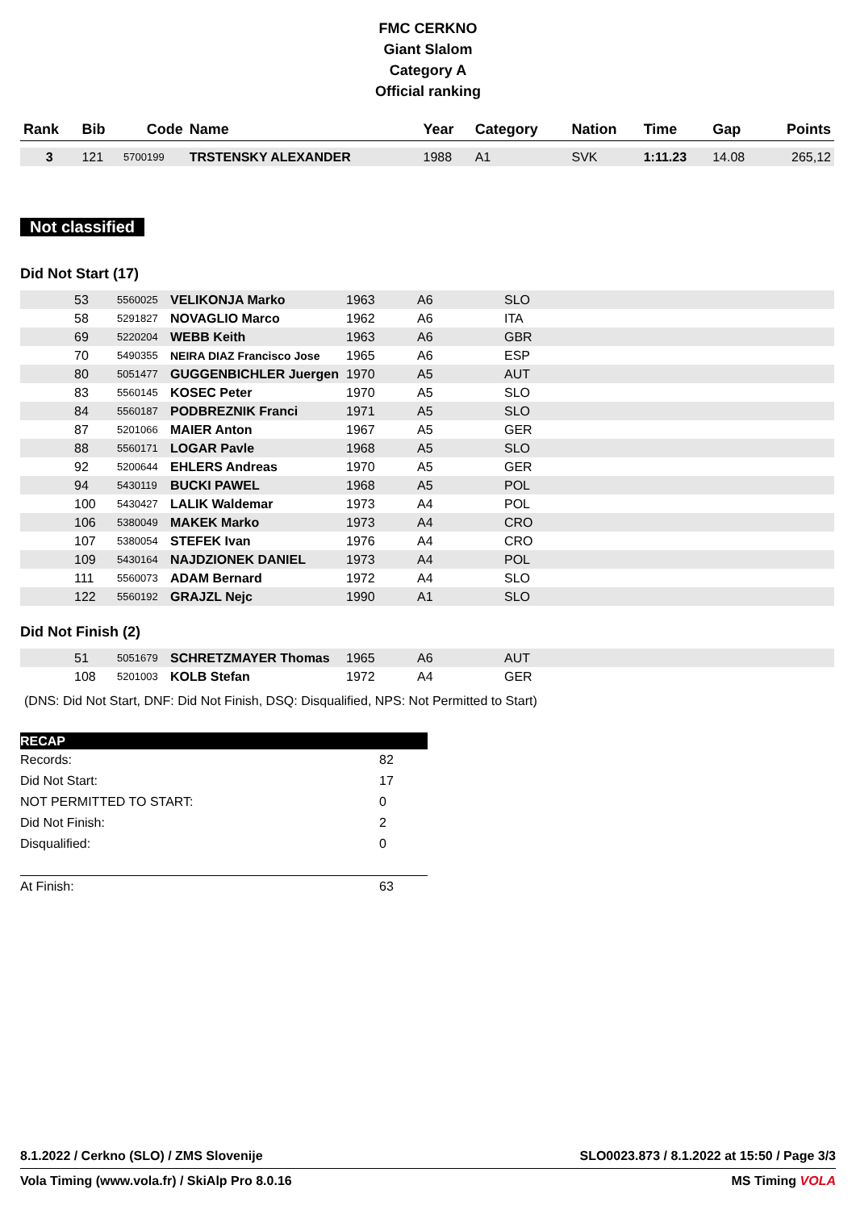FMC CERKNO
Giant Slalom
Category A
Official ranking
| Rank | Bib | Code | Name | Year | Category | Nation | Time | Gap | Points |
| --- | --- | --- | --- | --- | --- | --- | --- | --- | --- |
| 3 | 121 | 5700199 | TRSTENSKY ALEXANDER | 1988 | A1 | SVK | 1:11.23 | 14.08 | 265,12 |
Not classified
Did Not Start (17)
| | 53 | 5560025 | VELIKONJA Marko | 1963 | A6 | SLO |
| | 58 | 5291827 | NOVAGLIO Marco | 1962 | A6 | ITA |
| | 69 | 5220204 | WEBB Keith | 1963 | A6 | GBR |
| | 70 | 5490355 | NEIRA DIAZ Francisco Jose | 1965 | A6 | ESP |
| | 80 | 5051477 | GUGGENBICHLER Juergen | 1970 | A5 | AUT |
| | 83 | 5560145 | KOSEC Peter | 1970 | A5 | SLO |
| | 84 | 5560187 | PODBREZNIK Franci | 1971 | A5 | SLO |
| | 87 | 5201066 | MAIER Anton | 1967 | A5 | GER |
| | 88 | 5560171 | LOGAR Pavle | 1968 | A5 | SLO |
| | 92 | 5200644 | EHLERS Andreas | 1970 | A5 | GER |
| | 94 | 5430119 | BUCKI PAWEL | 1968 | A5 | POL |
| | 100 | 5430427 | LALIK Waldemar | 1973 | A4 | POL |
| | 106 | 5380049 | MAKEK Marko | 1973 | A4 | CRO |
| | 107 | 5380054 | STEFEK Ivan | 1976 | A4 | CRO |
| | 109 | 5430164 | NAJDZIONEK DANIEL | 1973 | A4 | POL |
| | 111 | 5560073 | ADAM Bernard | 1972 | A4 | SLO |
| | 122 | 5560192 | GRAJZL Nejc | 1990 | A1 | SLO |
Did Not Finish (2)
| | 51 | 5051679 | SCHRETZMAYER Thomas | 1965 | A6 | AUT |
| | 108 | 5201003 | KOLB Stefan | 1972 | A4 | GER |
(DNS: Did Not Start, DNF: Did Not Finish, DSQ: Disqualified, NPS: Not Permitted to Start)
RECAP
Records: 82
Did Not Start: 17
NOT PERMITTED TO START: 0
Did Not Finish: 2
Disqualified: 0
At Finish: 63
8.1.2022 / Cerkno (SLO) / ZMS Slovenije SLO0023.873 / 8.1.2022 at 15:50 / Page 3/3
Vola Timing (www.vola.fr) / SkiAlp Pro 8.0.16 MS Timing VOLA